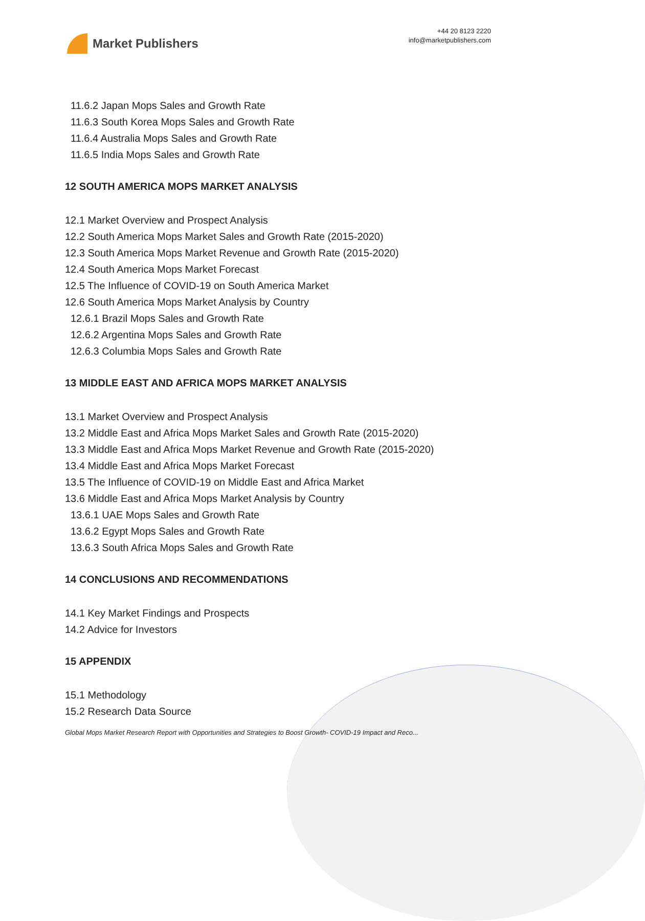Market Publishers
+44 20 8123 2220
info@marketpublishers.com
11.6.2 Japan Mops Sales and Growth Rate
11.6.3 South Korea Mops Sales and Growth Rate
11.6.4 Australia Mops Sales and Growth Rate
11.6.5 India Mops Sales and Growth Rate
12 SOUTH AMERICA MOPS MARKET ANALYSIS
12.1 Market Overview and Prospect Analysis
12.2 South America Mops Market Sales and Growth Rate (2015-2020)
12.3 South America Mops Market Revenue and Growth Rate (2015-2020)
12.4 South America Mops Market Forecast
12.5 The Influence of COVID-19 on South America Market
12.6 South America Mops Market Analysis by Country
12.6.1 Brazil Mops Sales and Growth Rate
12.6.2 Argentina Mops Sales and Growth Rate
12.6.3 Columbia Mops Sales and Growth Rate
13 MIDDLE EAST AND AFRICA MOPS MARKET ANALYSIS
13.1 Market Overview and Prospect Analysis
13.2 Middle East and Africa Mops Market Sales and Growth Rate (2015-2020)
13.3 Middle East and Africa Mops Market Revenue and Growth Rate (2015-2020)
13.4 Middle East and Africa Mops Market Forecast
13.5 The Influence of COVID-19 on Middle East and Africa Market
13.6 Middle East and Africa Mops Market Analysis by Country
13.6.1 UAE Mops Sales and Growth Rate
13.6.2 Egypt Mops Sales and Growth Rate
13.6.3 South Africa Mops Sales and Growth Rate
14 CONCLUSIONS AND RECOMMENDATIONS
14.1 Key Market Findings and Prospects
14.2 Advice for Investors
15 APPENDIX
15.1 Methodology
15.2 Research Data Source
Global Mops Market Research Report with Opportunities and Strategies to Boost Growth- COVID-19 Impact and Reco...